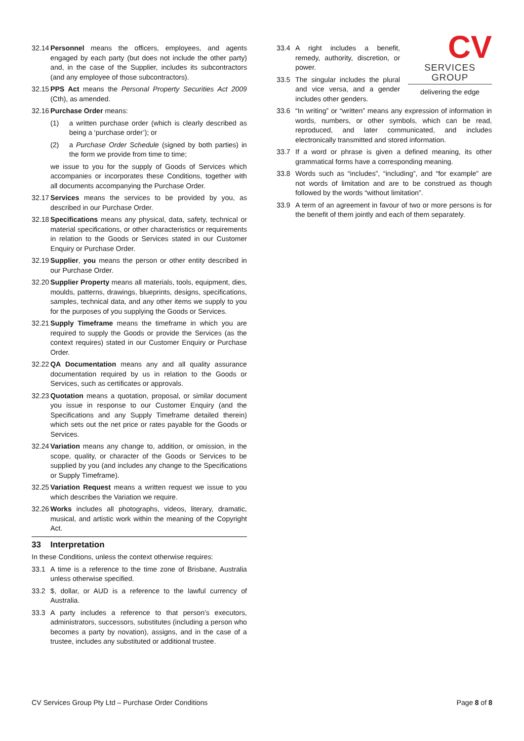32.14 Personnel means the officers, employees, and agents engaged by each party (but does not include the other party) and, in the case of the Supplier, includes its subcontractors (and any employee of those subcontractors).
32.15 PPS Act means the Personal Property Securities Act 2009 (Cth), as amended.
32.16 Purchase Order means:
(1) a written purchase order (which is clearly described as being a ‘purchase order’); or
(2) a Purchase Order Schedule (signed by both parties) in the form we provide from time to time;
we issue to you for the supply of Goods of Services which accompanies or incorporates these Conditions, together with all documents accompanying the Purchase Order.
32.17 Services means the services to be provided by you, as described in our Purchase Order.
32.18 Specifications means any physical, data, safety, technical or material specifications, or other characteristics or requirements in relation to the Goods or Services stated in our Customer Enquiry or Purchase Order.
32.19 Supplier, you means the person or other entity described in our Purchase Order.
32.20 Supplier Property means all materials, tools, equipment, dies, moulds, patterns, drawings, blueprints, designs, specifications, samples, technical data, and any other items we supply to you for the purposes of you supplying the Goods or Services.
32.21 Supply Timeframe means the timeframe in which you are required to supply the Goods or provide the Services (as the context requires) stated in our Customer Enquiry or Purchase Order.
32.22 QA Documentation means any and all quality assurance documentation required by us in relation to the Goods or Services, such as certificates or approvals.
32.23 Quotation means a quotation, proposal, or similar document you issue in response to our Customer Enquiry (and the Specifications and any Supply Timeframe detailed therein) which sets out the net price or rates payable for the Goods or Services.
32.24 Variation means any change to, addition, or omission, in the scope, quality, or character of the Goods or Services to be supplied by you (and includes any change to the Specifications or Supply Timeframe).
32.25 Variation Request means a written request we issue to you which describes the Variation we require.
32.26 Works includes all photographs, videos, literary, dramatic, musical, and artistic work within the meaning of the Copyright Act.
33 Interpretation
In these Conditions, unless the context otherwise requires:
33.1 A time is a reference to the time zone of Brisbane, Australia unless otherwise specified.
33.2 $, dollar, or AUD is a reference to the lawful currency of Australia.
33.3 A party includes a reference to that person’s executors, administrators, successors, substitutes (including a person who becomes a party by novation), assigns, and in the case of a trustee, includes any substituted or additional trustee.
CV
SERVICES GROUP
delivering the edge
33.4 A right includes a benefit, remedy, authority, discretion, or power.
33.5 The singular includes the plural and vice versa, and a gender includes other genders.
33.6 “In writing” or “written” means any expression of information in words, numbers, or other symbols, which can be read, reproduced, and later communicated, and includes electronically transmitted and stored information.
33.7 If a word or phrase is given a defined meaning, its other grammatical forms have a corresponding meaning.
33.8 Words such as “includes”, “including”, and “for example” are not words of limitation and are to be construed as though followed by the words “without limitation”.
33.9 A term of an agreement in favour of two or more persons is for the benefit of them jointly and each of them separately.
CV Services Group Pty Ltd – Purchase Order Conditions Page 8 of 8